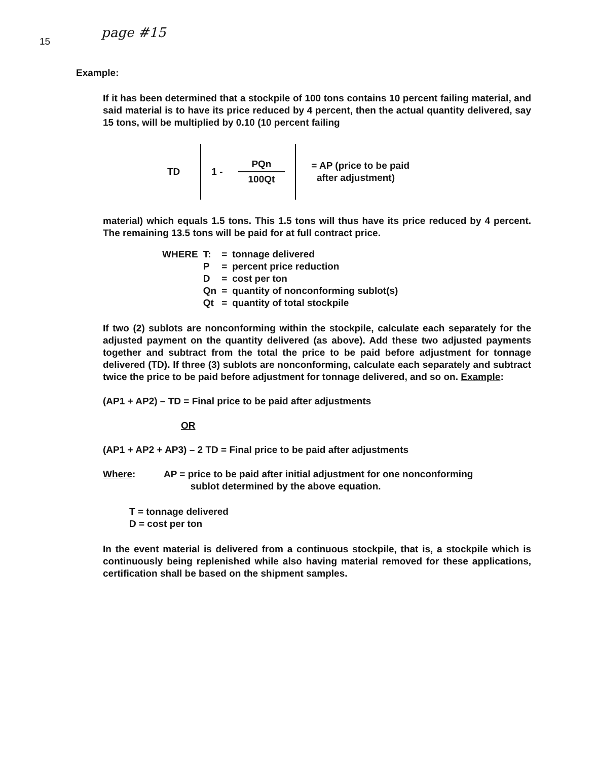15 page #15
Example:
If it has been determined that a stockpile of 100 tons contains 10 percent failing material, and said material is to have its price reduced by 4 percent, then the actual quantity delivered, say 15 tons, will be multiplied by 0.10 (10 percent failing
TD
1 - PQn 100Qt
= AP (price to be paid
after adjustment)
material) which equals 1.5 tons. This 1.5 tons will thus have its price reduced by 4 percent. The remaining 13.5 tons will be paid for at full contract price.
| WHERE | T: | = | tonnage delivered |
| | P | = | percent price reduction |
| | D | = | cost per ton |
| | Qn | = | quantity of nonconforming sublot(s) |
| | Qt | = | quantity of total stockpile |
If two (2) sublots are nonconforming within the stockpile, calculate each separately for the adjusted payment on the quantity delivered (as above). Add these two adjusted payments together and subtract from the total the price to be paid before adjustment for tonnage delivered (TD). If three (3) sublots are nonconforming, calculate each separately and subtract twice the price to be paid before adjustment for tonnage delivered, and so on. Example:
(AP1 + AP2) – TD = Final price to be paid after adjustments
OR
(AP1 + AP2 + AP3) – 2 TD = Final price to be paid after adjustments
Where: AP = price to be paid after initial adjustment for one nonconforming
sublot determined by the above equation.
T = tonnage delivered
D = cost per ton
In the event material is delivered from a continuous stockpile, that is, a stockpile which is continuously being replenished while also having material removed for these applications, certification shall be based on the shipment samples.